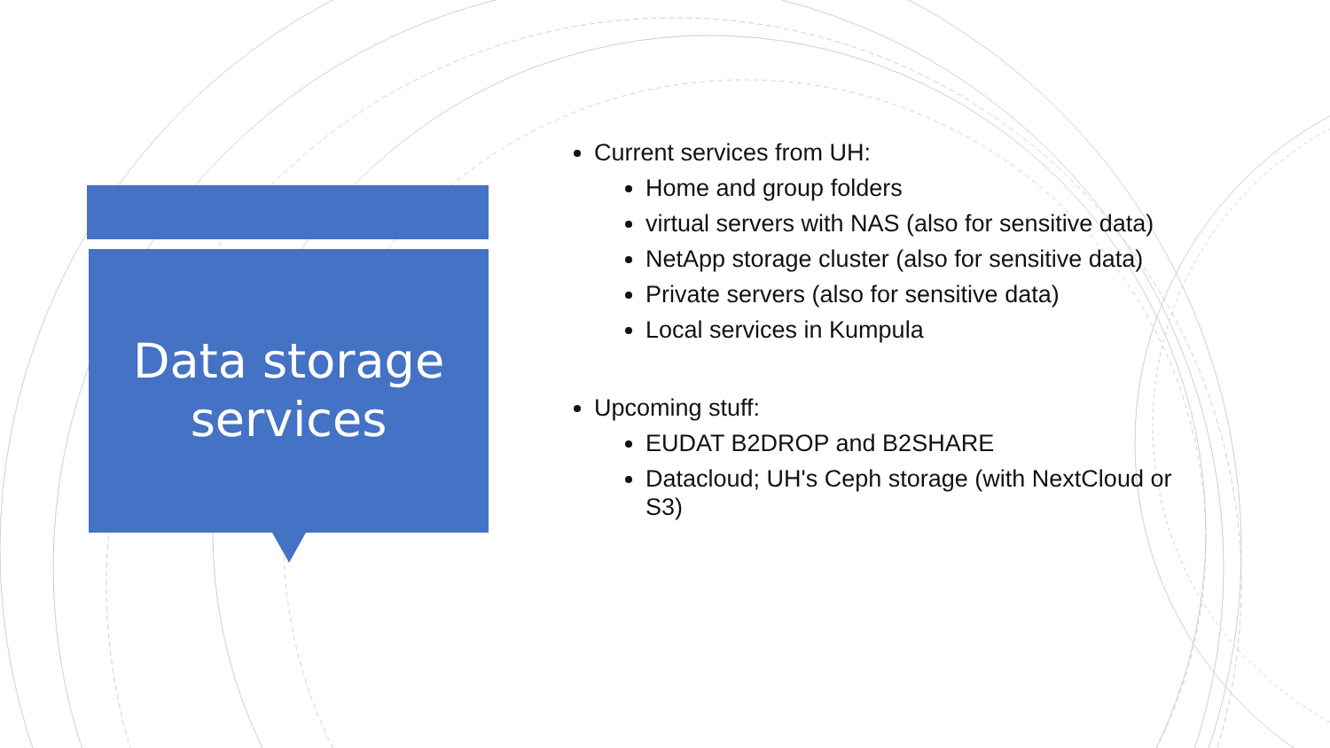Data storage
services
Current services from UH:
Home and group folders
virtual servers with NAS (also for sensitive data)
NetApp storage cluster (also for sensitive data)
Private servers (also for sensitive data)
Local services in Kumpula
Upcoming stuff:
EUDAT B2DROP and B2SHARE
Datacloud; UH's Ceph storage (with NextCloud or S3)